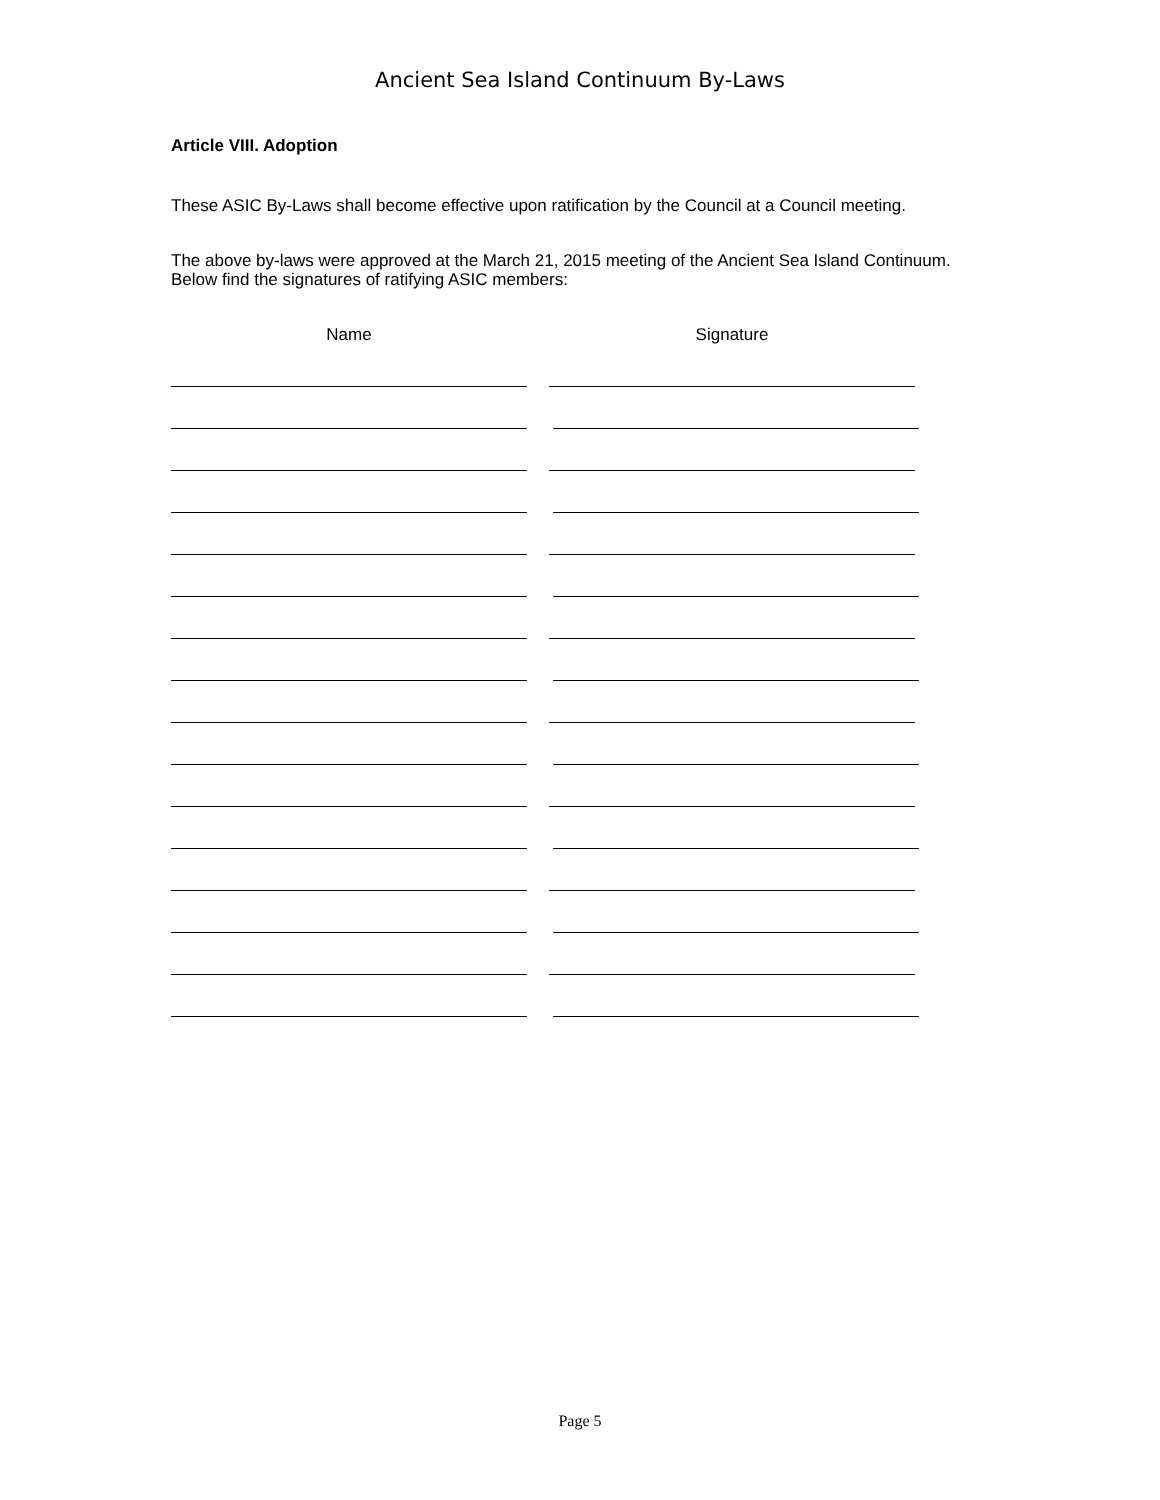Ancient Sea Island Continuum By-Laws
Article VIII. Adoption
These ASIC By-Laws shall become effective upon ratification by the Council at a Council meeting.
The above by-laws were approved at the March 21, 2015 meeting of the Ancient Sea Island Continuum. Below find the signatures of ratifying ASIC members:
Name Signature
Page 5